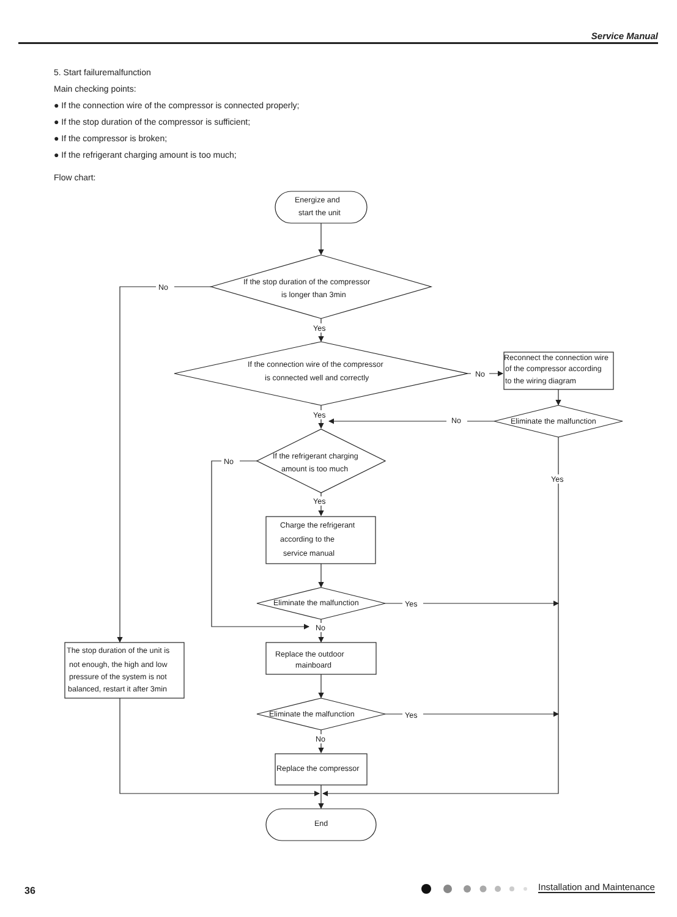Service Manual
5. Start failuremalfunction
Main checking points:
● If the connection wire of the compressor is connected properly;
● If the stop duration of the compressor is sufficient;
● If the compressor is broken;
● If the refrigerant charging amount is too much;
Flow chart:
Energize and
start the unit
If the stop duration of the compressor
is longer than 3min
No
Yes
If the connection wire of the compressor
is connected well and correctly
No
Reconnect the connection wire
of the compressor according
to the wiring diagram
Eliminate the malfunction
No
Yes
If the refrigerant charging
amount is too much
No
Yes
Yes
Charge the refrigerant
according to the
service manual
Eliminate the malfunction
Yes
No
Replace the outdoor
mainboard
Eliminate the malfunction
Yes
No
Replace the compressor
The stop duration of the unit is
not enough, the high and low
pressure of the system is not
balanced, restart it after 3min
End
36 Installation and Maintenance